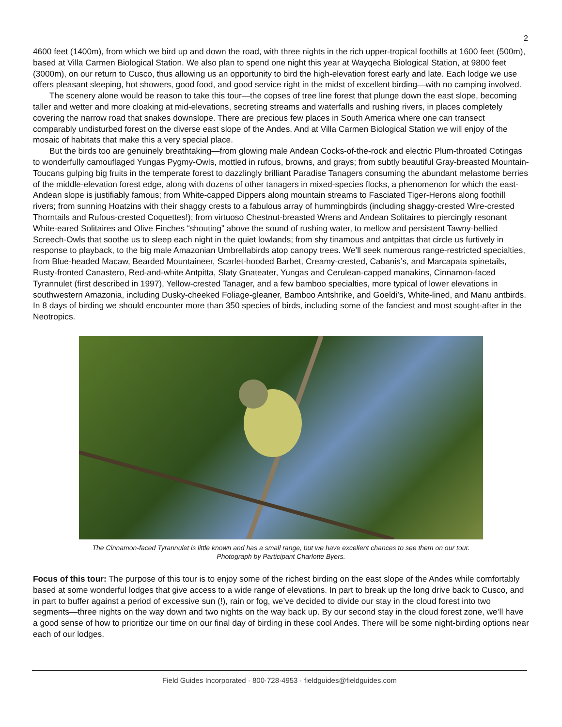2
4600 feet (1400m), from which we bird up and down the road, with three nights in the rich upper-tropical foothills at 1600 feet (500m), based at Villa Carmen Biological Station. We also plan to spend one night this year at Wayqecha Biological Station, at 9800 feet (3000m), on our return to Cusco, thus allowing us an opportunity to bird the high-elevation forest early and late. Each lodge we use offers pleasant sleeping, hot showers, good food, and good service right in the midst of excellent birding—with no camping involved.
The scenery alone would be reason to take this tour—the copses of tree line forest that plunge down the east slope, becoming taller and wetter and more cloaking at mid-elevations, secreting streams and waterfalls and rushing rivers, in places completely covering the narrow road that snakes downslope. There are precious few places in South America where one can transect comparably undisturbed forest on the diverse east slope of the Andes. And at Villa Carmen Biological Station we will enjoy of the mosaic of habitats that make this a very special place.
But the birds too are genuinely breathtaking—from glowing male Andean Cocks-of-the-rock and electric Plum-throated Cotingas to wonderfully camouflaged Yungas Pygmy-Owls, mottled in rufous, browns, and grays; from subtly beautiful Gray-breasted Mountain-Toucans gulping big fruits in the temperate forest to dazzlingly brilliant Paradise Tanagers consuming the abundant melastome berries of the middle-elevation forest edge, along with dozens of other tanagers in mixed-species flocks, a phenomenon for which the east-Andean slope is justifiably famous; from White-capped Dippers along mountain streams to Fasciated Tiger-Herons along foothill rivers; from sunning Hoatzins with their shaggy crests to a fabulous array of hummingbirds (including shaggy-crested Wire-crested Thorntails and Rufous-crested Coquettes!); from virtuoso Chestnut-breasted Wrens and Andean Solitaires to piercingly resonant White-eared Solitaires and Olive Finches “shouting” above the sound of rushing water, to mellow and persistent Tawny-bellied Screech-Owls that soothe us to sleep each night in the quiet lowlands; from shy tinamous and antpittas that circle us furtively in response to playback, to the big male Amazonian Umbrellabirds atop canopy trees. We’ll seek numerous range-restricted specialties, from Blue-headed Macaw, Bearded Mountaineer, Scarlet-hooded Barbet, Creamy-crested, Cabanis’s, and Marcapata spinetails, Rusty-fronted Canastero, Red-and-white Antpitta, Slaty Gnateater, Yungas and Cerulean-capped manakins, Cinnamon-faced Tyrannulet (first described in 1997), Yellow-crested Tanager, and a few bamboo specialties, more typical of lower elevations in southwestern Amazonia, including Dusky-cheeked Foliage-gleaner, Bamboo Antshrike, and Goeldi’s, White-lined, and Manu antbirds. In 8 days of birding we should encounter more than 350 species of birds, including some of the fanciest and most sought-after in the Neotropics.
The Cinnamon-faced Tyrannulet is little known and has a small range, but we have excellent chances to see them on our tour.
Photograph by Participant Charlotte Byers.
Focus of this tour: The purpose of this tour is to enjoy some of the richest birding on the east slope of the Andes while comfortably based at some wonderful lodges that give access to a wide range of elevations. In part to break up the long drive back to Cusco, and in part to buffer against a period of excessive sun (!), rain or fog, we’ve decided to divide our stay in the cloud forest into two segments—three nights on the way down and two nights on the way back up. By our second stay in the cloud forest zone, we’ll have a good sense of how to prioritize our time on our final day of birding in these cool Andes. There will be some night-birding options near each of our lodges.
Field Guides Incorporated · 800·728·4953 · fieldguides@fieldguides.com